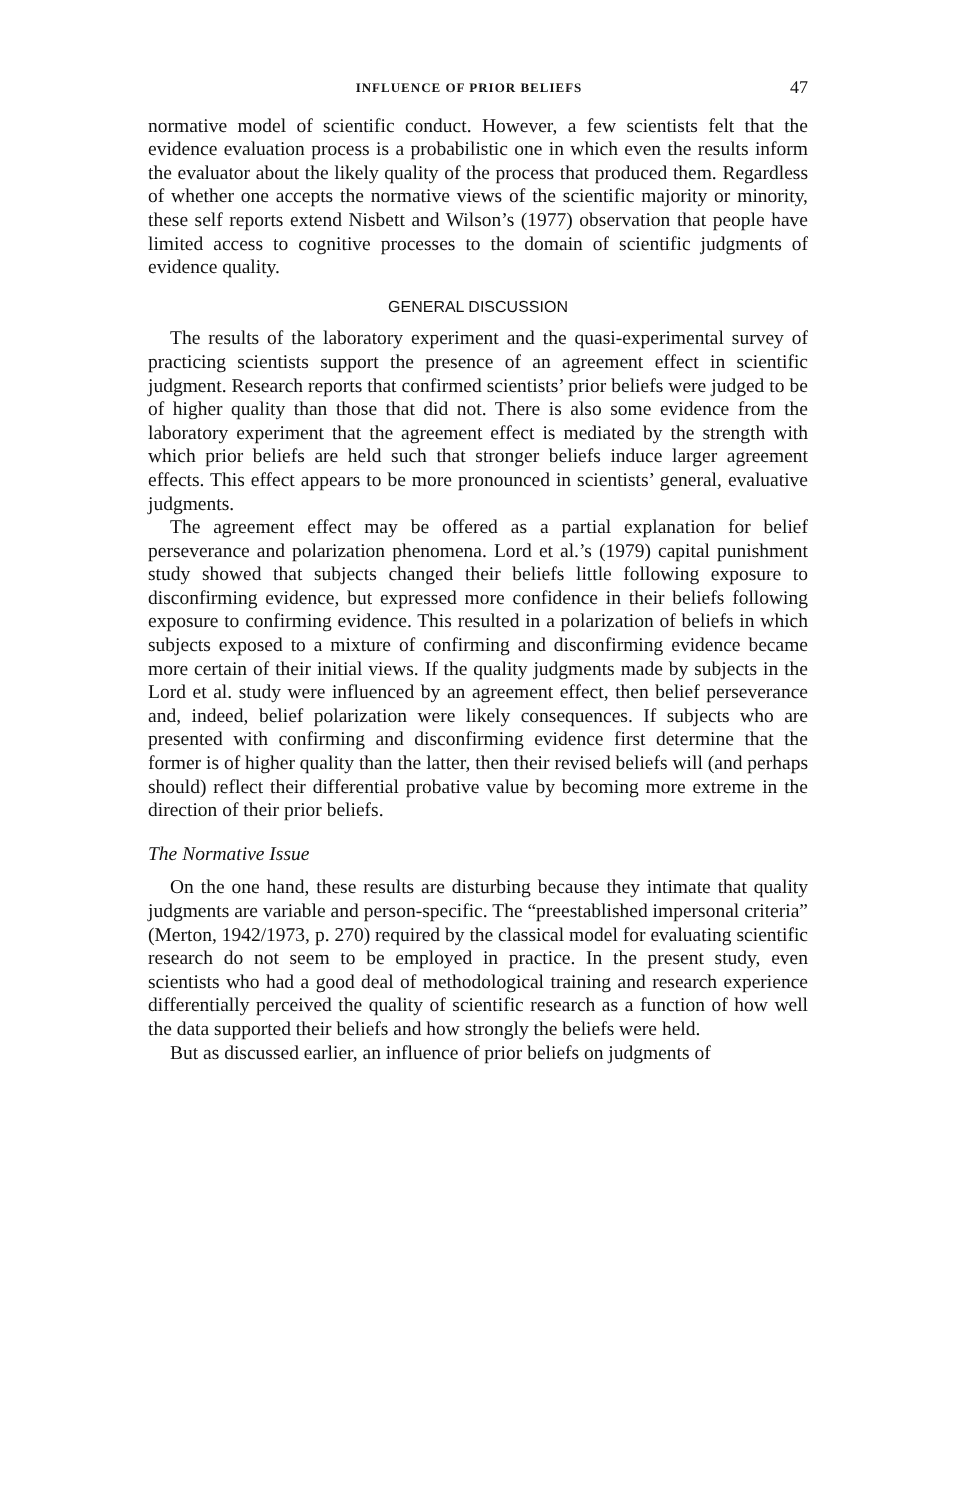INFLUENCE OF PRIOR BELIEFS 47
normative model of scientific conduct. However, a few scientists felt that the evidence evaluation process is a probabilistic one in which even the results inform the evaluator about the likely quality of the process that produced them. Regardless of whether one accepts the normative views of the scientific majority or minority, these self reports extend Nisbett and Wilson’s (1977) observation that people have limited access to cognitive processes to the domain of scientific judgments of evidence quality.
GENERAL DISCUSSION
The results of the laboratory experiment and the quasi-experimental survey of practicing scientists support the presence of an agreement effect in scientific judgment. Research reports that confirmed scientists’ prior beliefs were judged to be of higher quality than those that did not. There is also some evidence from the laboratory experiment that the agreement effect is mediated by the strength with which prior beliefs are held such that stronger beliefs induce larger agreement effects. This effect appears to be more pronounced in scientists’ general, evaluative judgments.
The agreement effect may be offered as a partial explanation for belief perseverance and polarization phenomena. Lord et al.’s (1979) capital punishment study showed that subjects changed their beliefs little following exposure to disconfirming evidence, but expressed more confidence in their beliefs following exposure to confirming evidence. This resulted in a polarization of beliefs in which subjects exposed to a mixture of confirming and disconfirming evidence became more certain of their initial views. If the quality judgments made by subjects in the Lord et al. study were influenced by an agreement effect, then belief perseverance and, indeed, belief polarization were likely consequences. If subjects who are presented with confirming and disconfirming evidence first determine that the former is of higher quality than the latter, then their revised beliefs will (and perhaps should) reflect their differential probative value by becoming more extreme in the direction of their prior beliefs.
The Normative Issue
On the one hand, these results are disturbing because they intimate that quality judgments are variable and person-specific. The “preestablished impersonal criteria” (Merton, 1942/1973, p. 270) required by the classical model for evaluating scientific research do not seem to be employed in practice. In the present study, even scientists who had a good deal of methodological training and research experience differentially perceived the quality of scientific research as a function of how well the data supported their beliefs and how strongly the beliefs were held.
But as discussed earlier, an influence of prior beliefs on judgments of